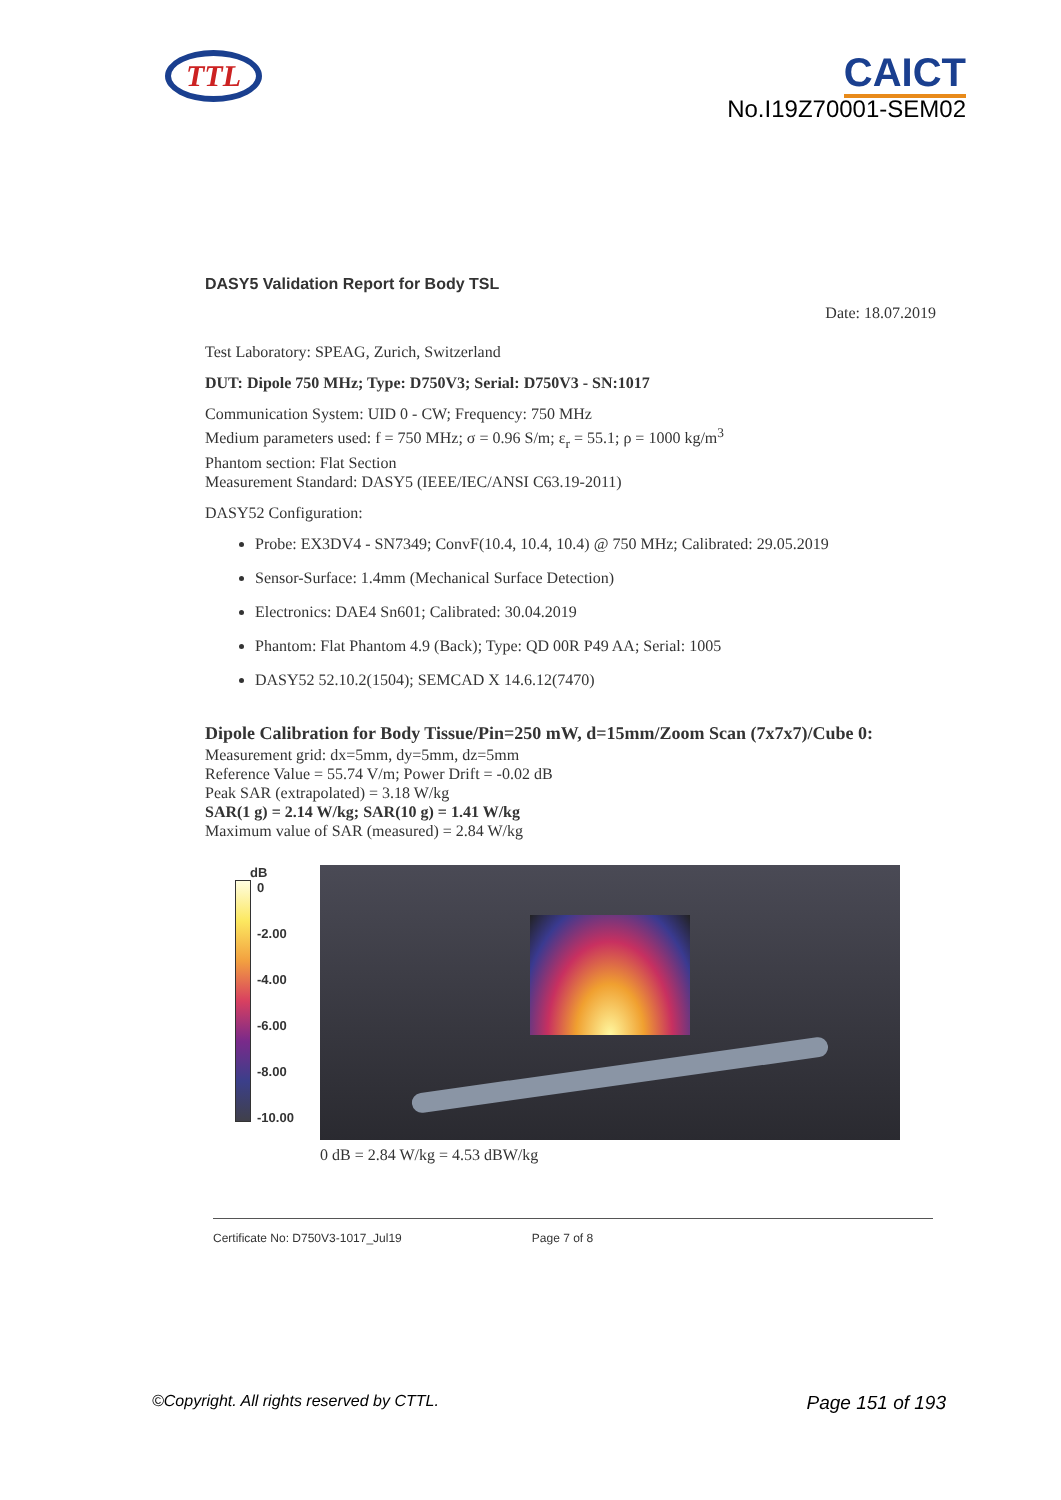TTL
CAICT
No.I19Z70001-SEM02
DASY5 Validation Report for Body TSL
Date: 18.07.2019
Test Laboratory: SPEAG, Zurich, Switzerland
DUT: Dipole 750 MHz; Type: D750V3; Serial: D750V3 - SN:1017
Communication System: UID 0 - CW; Frequency: 750 MHz
Medium parameters used: f = 750 MHz; σ = 0.96 S/m; ε<sub>r</sub> = 55.1; ρ = 1000 kg/m<sup>3</sup>
Phantom section: Flat Section
Measurement Standard: DASY5 (IEEE/IEC/ANSI C63.19-2011)
DASY52 Configuration:
Probe: EX3DV4 - SN7349; ConvF(10.4, 10.4, 10.4) @ 750 MHz; Calibrated: 29.05.2019
Sensor-Surface: 1.4mm (Mechanical Surface Detection)
Electronics: DAE4 Sn601; Calibrated: 30.04.2019
Phantom: Flat Phantom 4.9 (Back); Type: QD 00R P49 AA; Serial: 1005
DASY52 52.10.2(1504); SEMCAD X 14.6.12(7470)
Dipole Calibration for Body Tissue/Pin=250 mW, d=15mm/Zoom Scan (7x7x7)/Cube 0:
Measurement grid: dx=5mm, dy=5mm, dz=5mm
Reference Value = 55.74 V/m; Power Drift = -0.02 dB
Peak SAR (extrapolated) = 3.18 W/kg
SAR(1 g) = 2.14 W/kg; SAR(10 g) = 1.41 W/kg
Maximum value of SAR (measured) = 2.84 W/kg
dB
0
-2.00
-4.00
-6.00
-8.00
-10.00
0 dB = 2.84 W/kg = 4.53 dBW/kg
Certificate No: D750V3-1017_Jul19 Page 7 of 8
©Copyright. All rights reserved by CTTL. Page 151 of 193